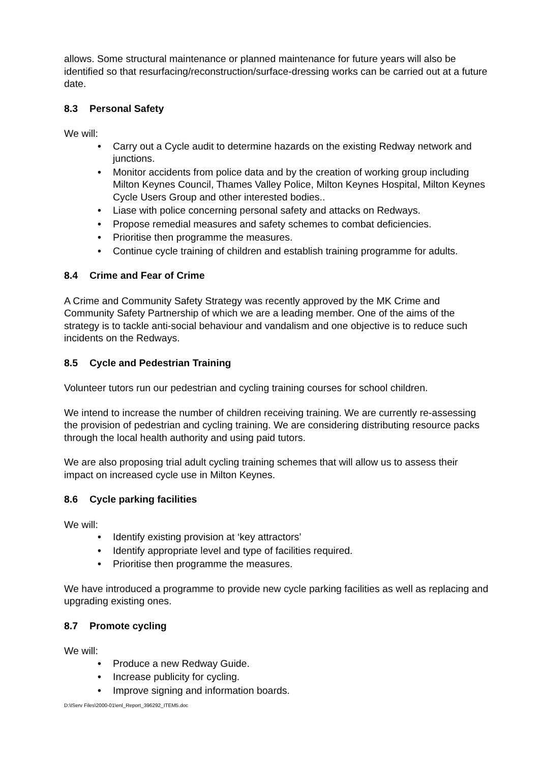allows. Some structural maintenance or planned maintenance for future years will also be identified so that resurfacing/reconstruction/surface-dressing works can be carried out at a future date.
8.3 Personal Safety
We will:
• Carry out a Cycle audit to determine hazards on the existing Redway network and junctions.
• Monitor accidents from police data and by the creation of working group including Milton Keynes Council, Thames Valley Police, Milton Keynes Hospital, Milton Keynes Cycle Users Group and other interested bodies..
• Liase with police concerning personal safety and attacks on Redways.
• Propose remedial measures and safety schemes to combat deficiencies.
• Prioritise then programme the measures.
• Continue cycle training of children and establish training programme for adults.
8.4 Crime and Fear of Crime
A Crime and Community Safety Strategy was recently approved by the MK Crime and Community Safety Partnership of which we are a leading member. One of the aims of the strategy is to tackle anti-social behaviour and vandalism and one objective is to reduce such incidents on the Redways.
8.5 Cycle and Pedestrian Training
Volunteer tutors run our pedestrian and cycling training courses for school children.
We intend to increase the number of children receiving training. We are currently re-assessing the provision of pedestrian and cycling training. We are considering distributing resource packs through the local health authority and using paid tutors.
We are also proposing trial adult cycling training schemes that will allow us to assess their impact on increased cycle use in Milton Keynes.
8.6 Cycle parking facilities
We will:
• Identify existing provision at ‘key attractors’
• Identify appropriate level and type of facilities required.
• Prioritise then programme the measures.
We have introduced a programme to provide new cycle parking facilities as well as replacing and upgrading existing ones.
8.7 Promote cycling
We will:
• Produce a new Redway Guide.
• Increase publicity for cycling.
• Improve signing and information boards.
D:\IServ Files\2000-01\enl_Report_396292_ITEM5.doc